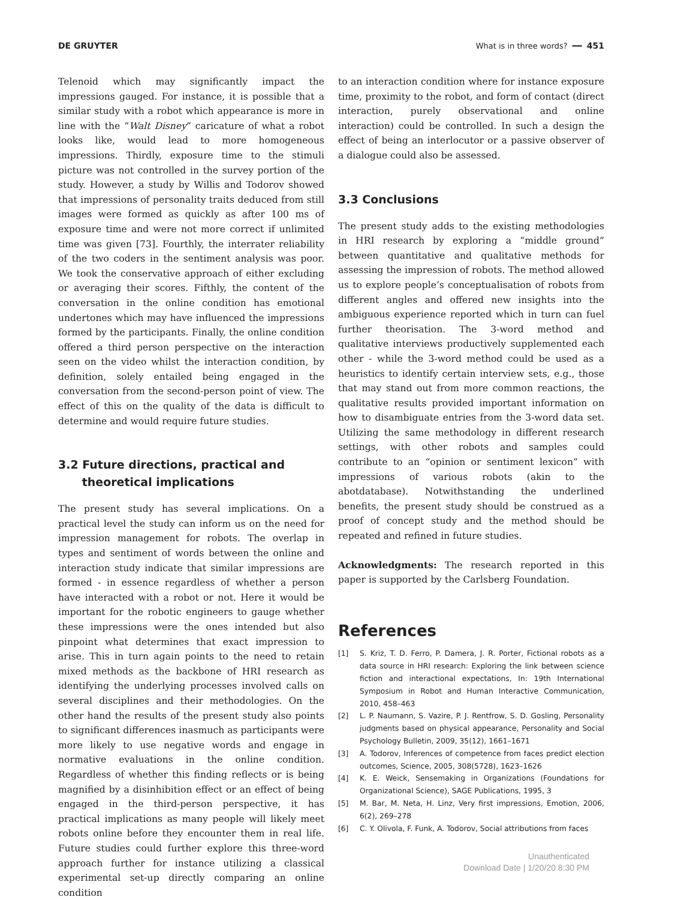DE GRUYTER What is in three words? ━━ 451
Telenoid which may significantly impact the impressions gauged. For instance, it is possible that a similar study with a robot which appearance is more in line with the “Walt Disney” caricature of what a robot looks like, would lead to more homogeneous impressions. Thirdly, exposure time to the stimuli picture was not controlled in the survey portion of the study. However, a study by Willis and Todorov showed that impressions of personality traits deduced from still images were formed as quickly as after 100 ms of exposure time and were not more correct if unlimited time was given [73]. Fourthly, the interrater reliability of the two coders in the sentiment analysis was poor. We took the conservative approach of either excluding or averaging their scores. Fifthly, the content of the conversation in the online condition has emotional undertones which may have influenced the impressions formed by the participants. Finally, the online condition offered a third person perspective on the interaction seen on the video whilst the interaction condition, by definition, solely entailed being engaged in the conversation from the second-person point of view. The effect of this on the quality of the data is difficult to determine and would require future studies.
3.2 Future directions, practical and
theoretical implications
The present study has several implications. On a practical level the study can inform us on the need for impression management for robots. The overlap in types and sentiment of words between the online and interaction study indicate that similar impressions are formed - in essence regardless of whether a person have interacted with a robot or not. Here it would be important for the robotic engineers to gauge whether these impressions were the ones intended but also pinpoint what determines that exact impression to arise. This in turn again points to the need to retain mixed methods as the backbone of HRI research as identifying the underlying processes involved calls on several disciplines and their methodologies. On the other hand the results of the present study also points to significant differences inasmuch as participants were more likely to use negative words and engage in normative evaluations in the online condition. Regardless of whether this finding reflects or is being magnified by a disinhibition effect or an effect of being engaged in the third-person perspective, it has practical implications as many people will likely meet robots online before they encounter them in real life. Future studies could further explore this three-word approach further for instance utilizing a classical experimental set-up directly comparing an online condition
to an interaction condition where for instance exposure time, proximity to the robot, and form of contact (direct interaction, purely observational and online interaction) could be controlled. In such a design the effect of being an interlocutor or a passive observer of a dialogue could also be assessed.
3.3 Conclusions
The present study adds to the existing methodologies in HRI research by exploring a “middle ground” between quantitative and qualitative methods for assessing the impression of robots. The method allowed us to explore people’s conceptualisation of robots from different angles and offered new insights into the ambiguous experience reported which in turn can fuel further theorisation. The 3-word method and qualitative interviews productively supplemented each other - while the 3-word method could be used as a heuristics to identify certain interview sets, e.g., those that may stand out from more common reactions, the qualitative results provided important information on how to disambiguate entries from the 3-word data set. Utilizing the same methodology in different research settings, with other robots and samples could contribute to an “opinion or sentiment lexicon” with impressions of various robots (akin to the abotdatabase). Notwithstanding the underlined benefits, the present study should be construed as a proof of concept study and the method should be repeated and refined in future studies.
Acknowledgments: The research reported in this paper is supported by the Carlsberg Foundation.
References
[1] S. Kriz, T. D. Ferro, P. Damera, J. R. Porter, Fictional robots as a data source in HRI research: Exploring the link between science fiction and interactional expectations, In: 19th International Symposium in Robot and Human Interactive Communication, 2010, 458–463
[2] L. P. Naumann, S. Vazire, P. J. Rentfrow, S. D. Gosling, Personality judgments based on physical appearance, Personality and Social Psychology Bulletin, 2009, 35(12), 1661–1671
[3] A. Todorov, Inferences of competence from faces predict election outcomes, Science, 2005, 308(5728), 1623–1626
[4] K. E. Weick, Sensemaking in Organizations (Foundations for Organizational Science), SAGE Publications, 1995, 3
[5] M. Bar, M. Neta, H. Linz, Very first impressions, Emotion, 2006, 6(2), 269–278
[6] C. Y. Olivola, F. Funk, A. Todorov, Social attributions from faces
Unauthenticated
Download Date | 1/20/20 8:30 PM